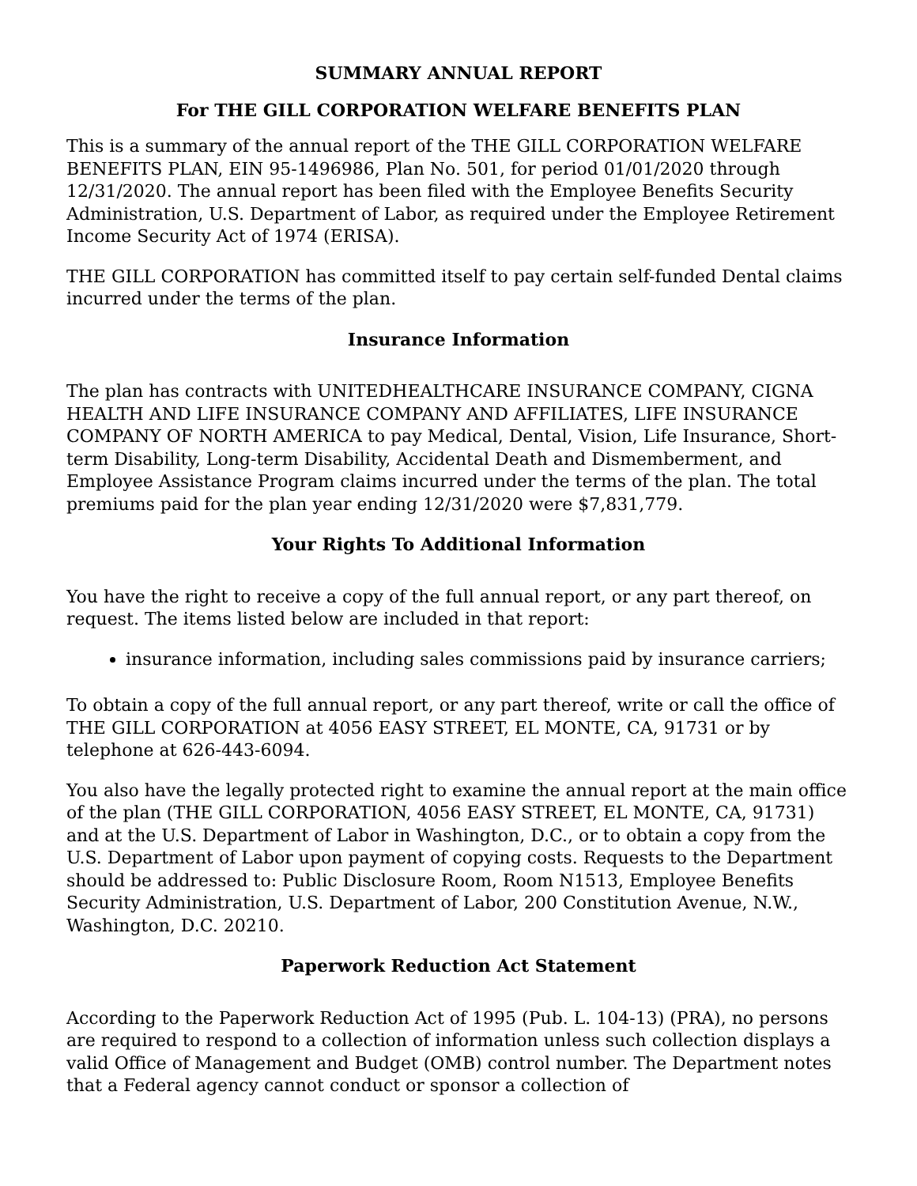SUMMARY ANNUAL REPORT
For THE GILL CORPORATION WELFARE BENEFITS PLAN
This is a summary of the annual report of the THE GILL CORPORATION WELFARE BENEFITS PLAN, EIN 95-1496986, Plan No. 501, for period 01/01/2020 through 12/31/2020. The annual report has been filed with the Employee Benefits Security Administration, U.S. Department of Labor, as required under the Employee Retirement Income Security Act of 1974 (ERISA).
THE GILL CORPORATION has committed itself to pay certain self-funded Dental claims incurred under the terms of the plan.
Insurance Information
The plan has contracts with UNITEDHEALTHCARE INSURANCE COMPANY, CIGNA HEALTH AND LIFE INSURANCE COMPANY AND AFFILIATES, LIFE INSURANCE COMPANY OF NORTH AMERICA to pay Medical, Dental, Vision, Life Insurance, Short-term Disability, Long-term Disability, Accidental Death and Dismemberment, and Employee Assistance Program claims incurred under the terms of the plan. The total premiums paid for the plan year ending 12/31/2020 were $7,831,779.
Your Rights To Additional Information
You have the right to receive a copy of the full annual report, or any part thereof, on request. The items listed below are included in that report:
insurance information, including sales commissions paid by insurance carriers;
To obtain a copy of the full annual report, or any part thereof, write or call the office of THE GILL CORPORATION at 4056 EASY STREET, EL MONTE, CA, 91731 or by telephone at 626-443-6094.
You also have the legally protected right to examine the annual report at the main office of the plan (THE GILL CORPORATION, 4056 EASY STREET, EL MONTE, CA, 91731) and at the U.S. Department of Labor in Washington, D.C., or to obtain a copy from the U.S. Department of Labor upon payment of copying costs. Requests to the Department should be addressed to: Public Disclosure Room, Room N1513, Employee Benefits Security Administration, U.S. Department of Labor, 200 Constitution Avenue, N.W., Washington, D.C. 20210.
Paperwork Reduction Act Statement
According to the Paperwork Reduction Act of 1995 (Pub. L. 104-13) (PRA), no persons are required to respond to a collection of information unless such collection displays a valid Office of Management and Budget (OMB) control number. The Department notes that a Federal agency cannot conduct or sponsor a collection of